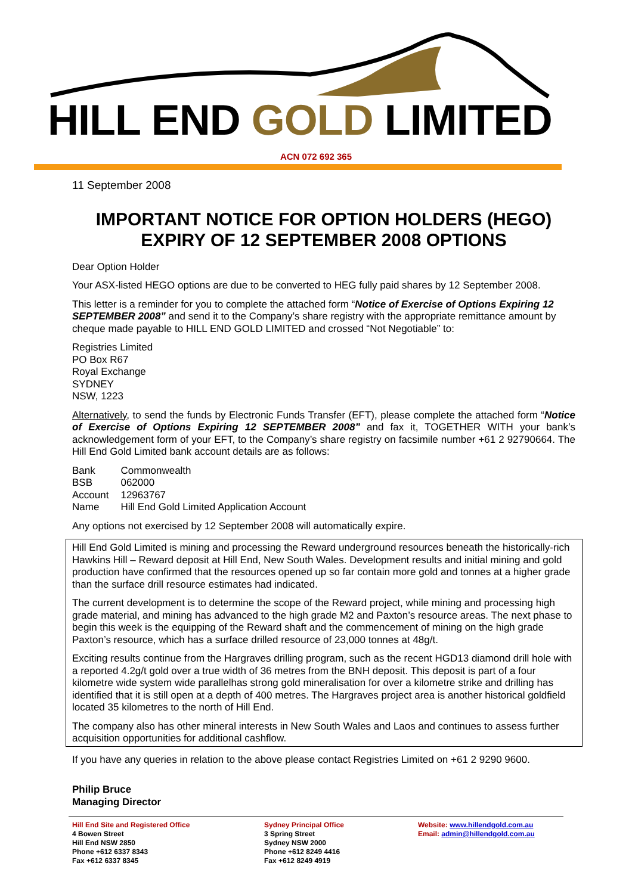HILL END GOLD LIMITED
ACN 072 692 365
11 September 2008
IMPORTANT NOTICE FOR OPTION HOLDERS (HEGO)
EXPIRY OF 12 SEPTEMBER 2008 OPTIONS
Dear Option Holder
Your ASX-listed HEGO options are due to be converted to HEG fully paid shares by 12 September 2008.
This letter is a reminder for you to complete the attached form “Notice of Exercise of Options Expiring 12 SEPTEMBER 2008” and send it to the Company’s share registry with the appropriate remittance amount by cheque made payable to HILL END GOLD LIMITED and crossed “Not Negotiable” to:
Registries Limited
PO Box R67
Royal Exchange
SYDNEY
NSW, 1223
Alternatively, to send the funds by Electronic Funds Transfer (EFT), please complete the attached form “Notice of Exercise of Options Expiring 12 SEPTEMBER 2008” and fax it, TOGETHER WITH your bank’s acknowledgement form of your EFT, to the Company’s share registry on facsimile number +61 2 92790664. The Hill End Gold Limited bank account details are as follows:
| Bank | Commonwealth |
| BSB | 062000 |
| Account | 12963767 |
| Name | Hill End Gold Limited Application Account |
Any options not exercised by 12 September 2008 will automatically expire.
Hill End Gold Limited is mining and processing the Reward underground resources beneath the historically-rich Hawkins Hill – Reward deposit at Hill End, New South Wales. Development results and initial mining and gold production have confirmed that the resources opened up so far contain more gold and tonnes at a higher grade than the surface drill resource estimates had indicated.
The current development is to determine the scope of the Reward project, while mining and processing high grade material, and mining has advanced to the high grade M2 and Paxton’s resource areas. The next phase to begin this week is the equipping of the Reward shaft and the commencement of mining on the high grade Paxton’s resource, which has a surface drilled resource of 23,000 tonnes at 48g/t.
Exciting results continue from the Hargraves drilling program, such as the recent HGD13 diamond drill hole with a reported 4.2g/t gold over a true width of 36 metres from the BNH deposit. This deposit is part of a four kilometre wide system wide parallelhas strong gold mineralisation for over a kilometre strike and drilling has identified that it is still open at a depth of 400 metres. The Hargraves project area is another historical goldfield located 35 kilometres to the north of Hill End.
The company also has other mineral interests in New South Wales and Laos and continues to assess further acquisition opportunities for additional cashflow.
If you have any queries in relation to the above please contact Registries Limited on +61 2 9290 9600.
Philip Bruce
Managing Director
Hill End Site and Registered Office
4 Bowen Street
Hill End NSW 2850
Phone +612 6337 8343
Fax +612 6337 8345
Sydney Principal Office
3 Spring Street
Sydney NSW 2000
Phone +612 8249 4416
Fax +612 8249 4919
Website: www.hillendgold.com.au
Email: admin@hillendgold.com.au